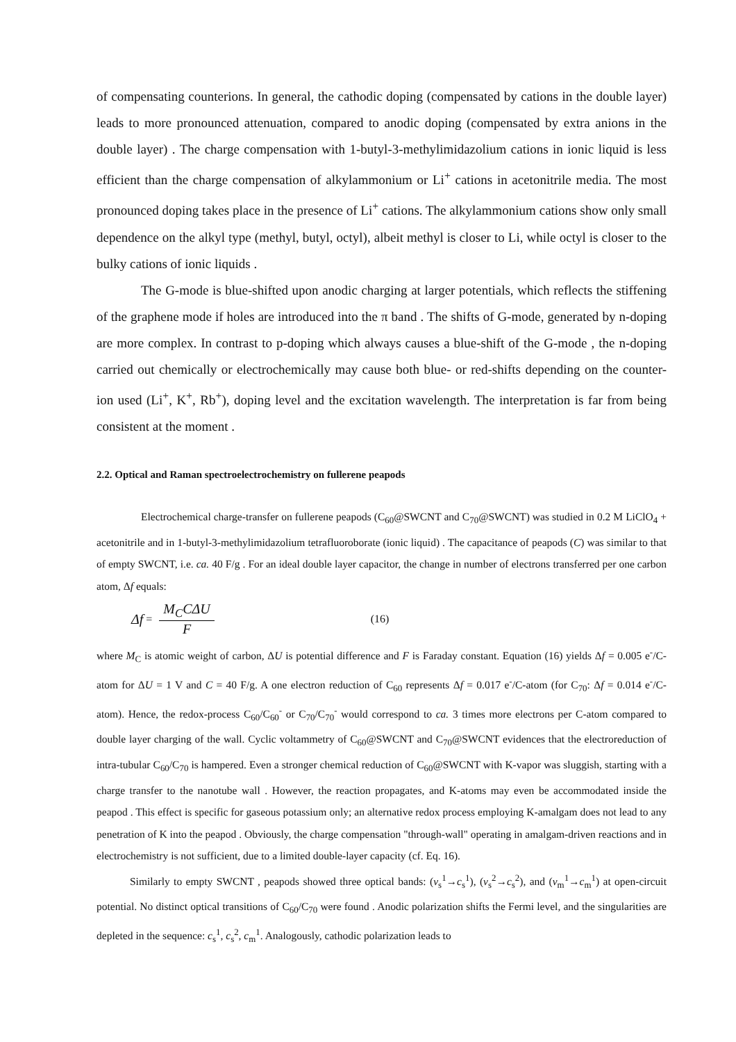of compensating counterions. In general, the cathodic doping (compensated by cations in the double layer) leads to more pronounced attenuation, compared to anodic doping (compensated by extra anions in the double layer) . The charge compensation with 1-butyl-3-methylimidazolium cations in ionic liquid is less efficient than the charge compensation of alkylammonium or Li<sup>+</sup> cations in acetonitrile media. The most pronounced doping takes place in the presence of Li<sup>+</sup> cations. The alkylammonium cations show only small dependence on the alkyl type (methyl, butyl, octyl), albeit methyl is closer to Li, while octyl is closer to the bulky cations of ionic liquids .
The G-mode is blue-shifted upon anodic charging at larger potentials, which reflects the stiffening of the graphene mode if holes are introduced into the π band . The shifts of G-mode, generated by n-doping are more complex. In contrast to p-doping which always causes a blue-shift of the G-mode , the n-doping carried out chemically or electrochemically may cause both blue- or red-shifts depending on the counter-ion used (Li<sup>+</sup>, K<sup>+</sup>, Rb<sup>+</sup>), doping level and the excitation wavelength. The interpretation is far from being consistent at the moment .
2.2. Optical and Raman spectroelectrochemistry on fullerene peapods
Electrochemical charge-transfer on fullerene peapods (C<sub>60</sub>@SWCNT and C<sub>70</sub>@SWCNT) was studied in 0.2 M LiClO<sub>4</sub> + acetonitrile and in 1-butyl-3-methylimidazolium tetrafluoroborate (ionic liquid) . The capacitance of peapods (C) was similar to that of empty SWCNT, i.e. ca. 40 F/g . For an ideal double layer capacitor, the change in number of electrons transferred per one carbon atom, Δf equals:
Δf = M<sub>C</sub>CΔU F (16)
where M<sub>C</sub> is atomic weight of carbon, ΔU is potential difference and F is Faraday constant. Equation (16) yields Δf = 0.005 e<sup>-</sup>/C-atom for ΔU = 1 V and C = 40 F/g. A one electron reduction of C<sub>60</sub> represents Δf = 0.017 e<sup>-</sup>/C-atom (for C<sub>70</sub>: Δf = 0.014 e<sup>-</sup>/C-atom). Hence, the redox-process C<sub>60</sub>/C<sub>60</sub><sup>-</sup> or C<sub>70</sub>/C<sub>70</sub><sup>-</sup> would correspond to ca. 3 times more electrons per C-atom compared to double layer charging of the wall. Cyclic voltammetry of C<sub>60</sub>@SWCNT and C<sub>70</sub>@SWCNT evidences that the electroreduction of intra-tubular C<sub>60</sub>/C<sub>70</sub> is hampered. Even a stronger chemical reduction of C<sub>60</sub>@SWCNT with K-vapor was sluggish, starting with a charge transfer to the nanotube wall . However, the reaction propagates, and K-atoms may even be accommodated inside the peapod . This effect is specific for gaseous potassium only; an alternative redox process employing K-amalgam does not lead to any penetration of K into the peapod . Obviously, the charge compensation "through-wall" operating in amalgam-driven reactions and in electrochemistry is not sufficient, due to a limited double-layer capacity (cf. Eq. 16).
Similarly to empty SWCNT , peapods showed three optical bands: (v<sub>s</sub><sup>1</sup>→c<sub>s</sub><sup>1</sup>), (v<sub>s</sub><sup>2</sup>→c<sub>s</sub><sup>2</sup>), and (v<sub>m</sub><sup>1</sup>→c<sub>m</sub><sup>1</sup>) at open-circuit potential. No distinct optical transitions of C<sub>60</sub>/C<sub>70</sub> were found . Anodic polarization shifts the Fermi level, and the singularities are depleted in the sequence: c<sub>s</sub><sup>1</sup>, c<sub>s</sub><sup>2</sup>, c<sub>m</sub><sup>1</sup>. Analogously, cathodic polarization leads to